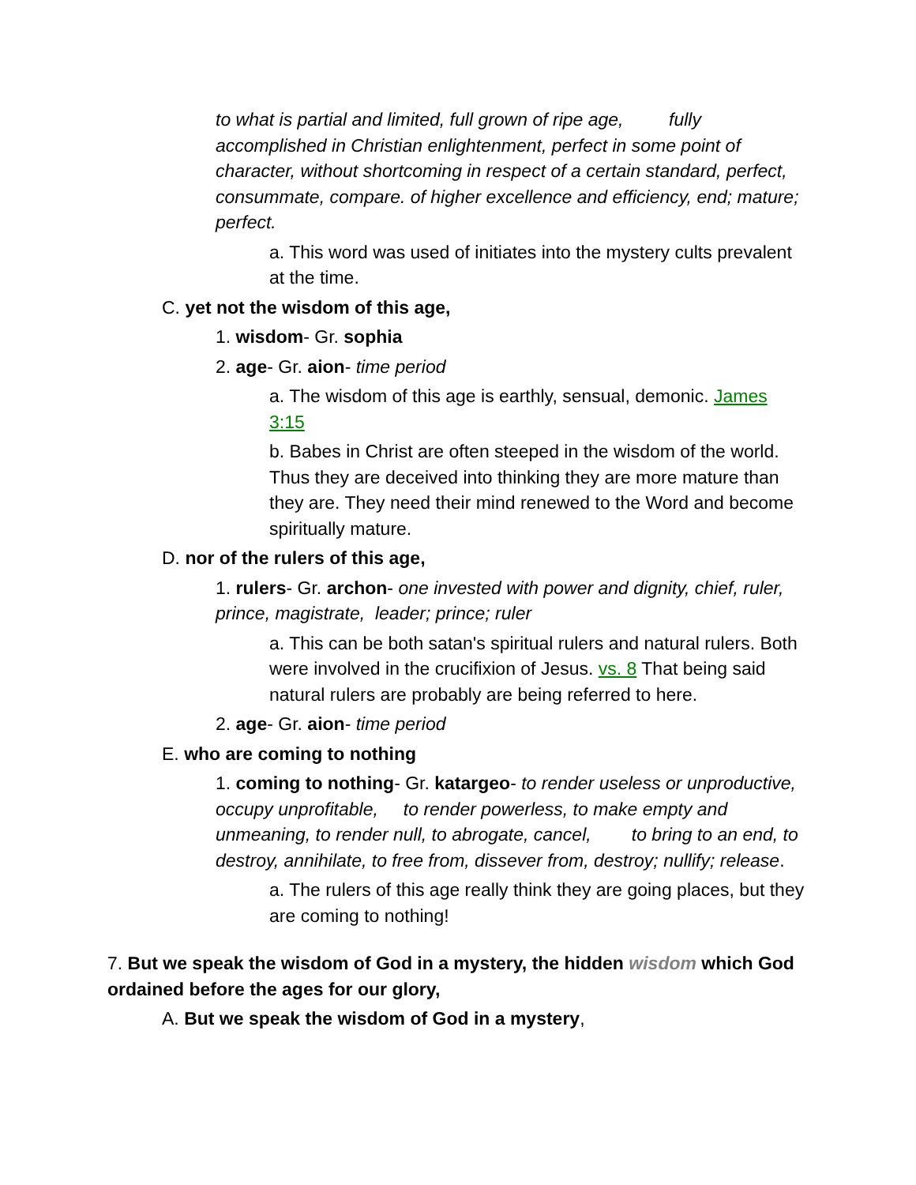to what is partial and limited, full grown of ripe age, fully accomplished in Christian enlightenment, perfect in some point of character, without shortcoming in respect of a certain standard, perfect, consummate, compare. of higher excellence and efficiency, end; mature; perfect.
a. This word was used of initiates into the mystery cults prevalent at the time.
C. yet not the wisdom of this age,
1. wisdom- Gr. sophia
2. age- Gr. aion- time period
a. The wisdom of this age is earthly, sensual, demonic. James 3:15
b. Babes in Christ are often steeped in the wisdom of the world. Thus they are deceived into thinking they are more mature than they are. They need their mind renewed to the Word and become spiritually mature.
D. nor of the rulers of this age,
1. rulers- Gr. archon- one invested with power and dignity, chief, ruler, prince, magistrate, leader; prince; ruler
a. This can be both satan's spiritual rulers and natural rulers. Both were involved in the crucifixion of Jesus. vs. 8 That being said natural rulers are probably are being referred to here.
2. age- Gr. aion- time period
E. who are coming to nothing
1. coming to nothing- Gr. katargeo- to render useless or unproductive, occupy unprofitable, to render powerless, to make empty and unmeaning, to render null, to abrogate, cancel, to bring to an end, to destroy, annihilate, to free from, dissever from, destroy; nullify; release.
a. The rulers of this age really think they are going places, but they are coming to nothing!
7. But we speak the wisdom of God in a mystery, the hidden wisdom which God ordained before the ages for our glory,
A. But we speak the wisdom of God in a mystery,